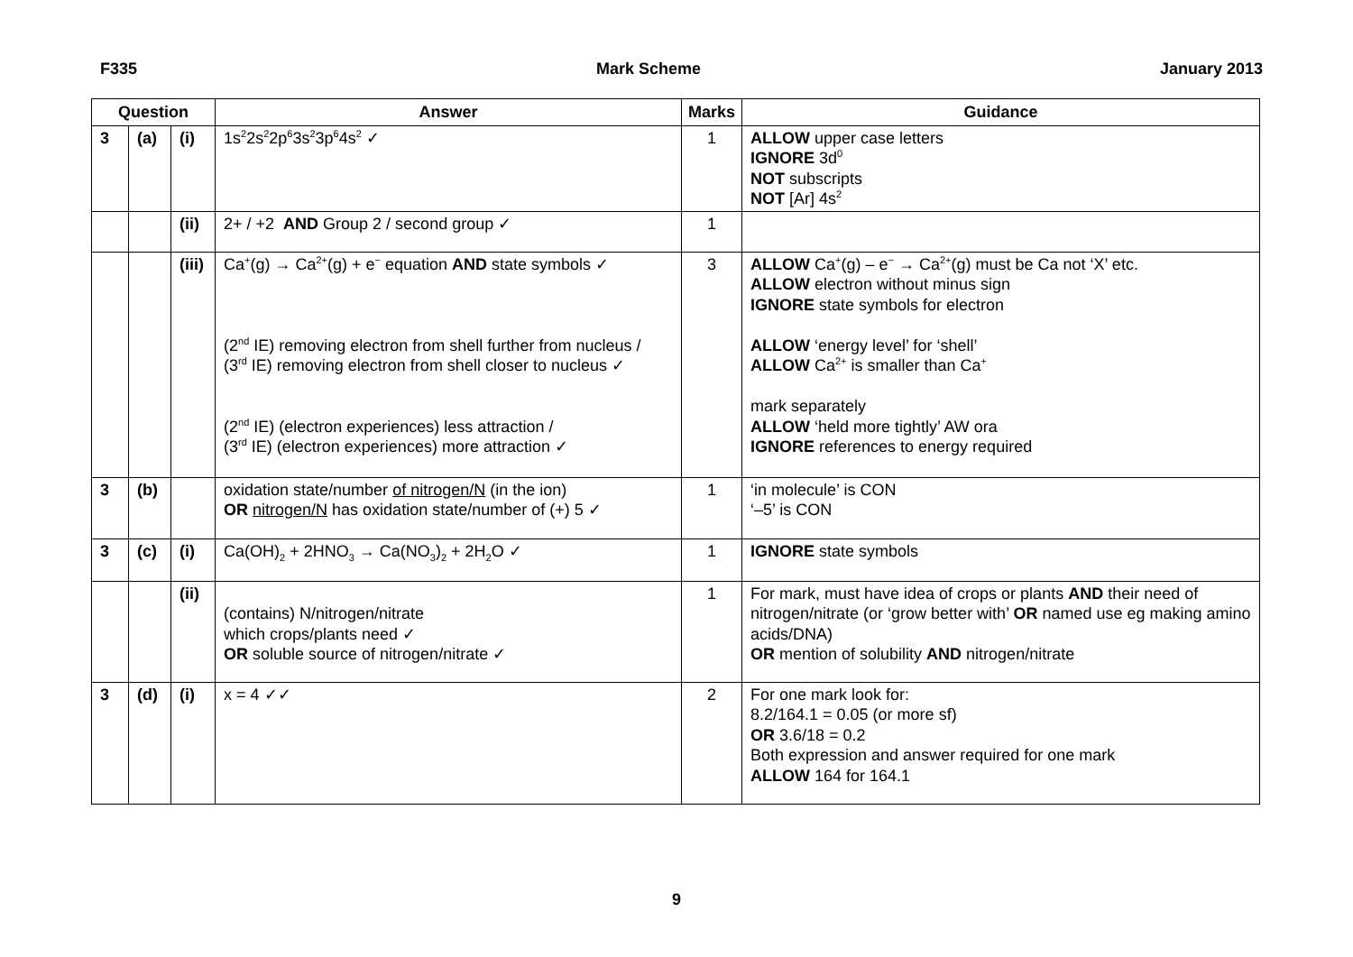F335 Mark Scheme January 2013
| Question | | | Answer | Marks | Guidance |
| --- | --- | --- | --- | --- | --- |
| 3 | (a) | (i) | 1s<sup>2</sup>2s<sup>2</sup>2p<sup>6</sup>3s<sup>2</sup>3p<sup>6</sup>4s<sup>2</sup> ✓ | 1 | ALLOW upper case letters IGNORE 3d<sup>0</sup> NOT subscripts NOT [Ar] 4s<sup>2</sup> |
| | | (ii) | 2+ / +2 AND Group 2 / second group ✓ | 1 | |
| | | (iii) | Ca<sup>+</sup>(g) → Ca<sup>2+</sup>(g) + e<sup>−</sup> equation AND state symbols ✓ (2<sup>nd</sup> IE) removing electron from shell further from nucleus / (3<sup>rd</sup> IE) removing electron from shell closer to nucleus ✓ (2<sup>nd</sup> IE) (electron experiences) less attraction / (3<sup>rd</sup> IE) (electron experiences) more attraction ✓ | 3 | ALLOW Ca<sup>+</sup>(g) – e<sup>−</sup> → Ca<sup>2+</sup>(g) must be Ca not ‘X’ etc. ALLOW electron without minus sign IGNORE state symbols for electron ALLOW ‘energy level’ for ‘shell’ ALLOW Ca<sup>2+</sup> is smaller than Ca<sup>+</sup> mark separately ALLOW ‘held more tightly’ AW ora IGNORE references to energy required |
| 3 | (b) | | oxidation state/number of nitrogen/N (in the ion) OR nitrogen/N has oxidation state/number of (+) 5 ✓ | 1 | ‘in molecule’ is CON ‘–5’ is CON |
| 3 | (c) | (i) | Ca(OH)<sub>2</sub> + 2HNO<sub>3</sub> → Ca(NO<sub>3</sub>)<sub>2</sub> + 2H<sub>2</sub>O ✓ | 1 | IGNORE state symbols |
| | | (ii) | (contains) N/nitrogen/nitrate which crops/plants need ✓ OR soluble source of nitrogen/nitrate ✓ | 1 | For mark, must have idea of crops or plants AND their need of nitrogen/nitrate (or ‘grow better with’ OR named use eg making amino acids/DNA) OR mention of solubility AND nitrogen/nitrate |
| 3 | (d) | (i) | x = 4 ✓✓ | 2 | For one mark look for: 8.2/164.1 = 0.05 (or more sf) OR 3.6/18 = 0.2 Both expression and answer required for one mark ALLOW 164 for 164.1 |
9